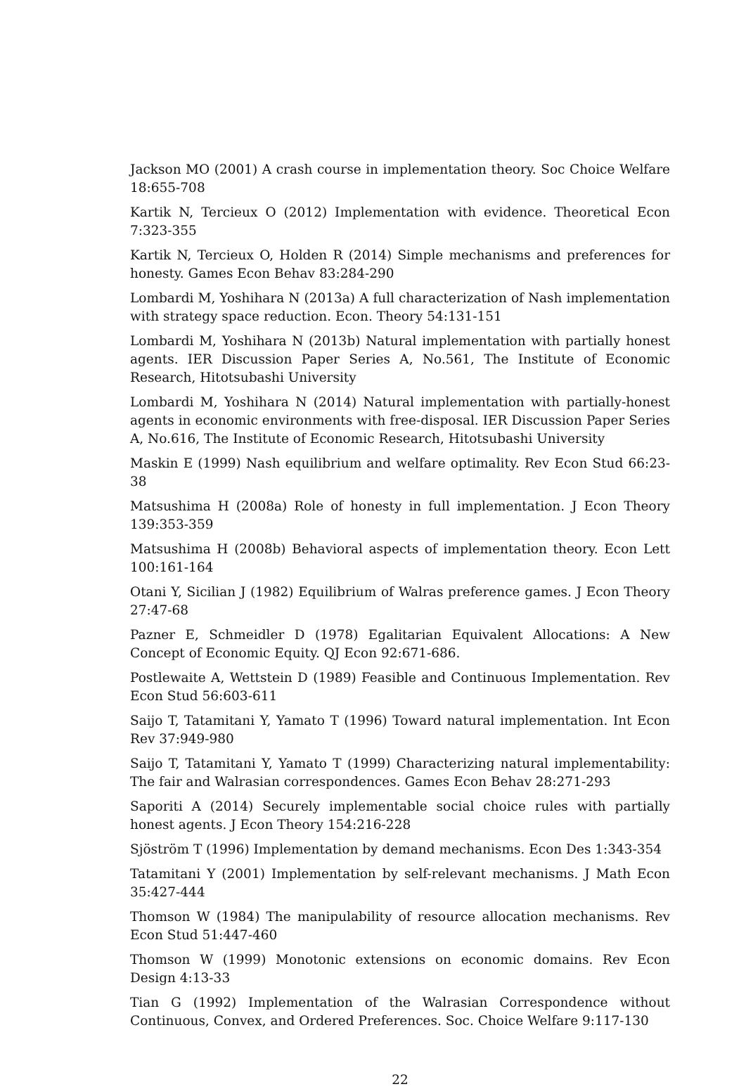Jackson MO (2001) A crash course in implementation theory. Soc Choice Welfare 18:655-708
Kartik N, Tercieux O (2012) Implementation with evidence. Theoretical Econ 7:323-355
Kartik N, Tercieux O, Holden R (2014) Simple mechanisms and preferences for honesty. Games Econ Behav 83:284-290
Lombardi M, Yoshihara N (2013a) A full characterization of Nash implementation with strategy space reduction. Econ. Theory 54:131-151
Lombardi M, Yoshihara N (2013b) Natural implementation with partially honest agents. IER Discussion Paper Series A, No.561, The Institute of Economic Research, Hitotsubashi University
Lombardi M, Yoshihara N (2014) Natural implementation with partially-honest agents in economic environments with free-disposal. IER Discussion Paper Series A, No.616, The Institute of Economic Research, Hitotsubashi University
Maskin E (1999) Nash equilibrium and welfare optimality. Rev Econ Stud 66:23-38
Matsushima H (2008a) Role of honesty in full implementation. J Econ Theory 139:353-359
Matsushima H (2008b) Behavioral aspects of implementation theory. Econ Lett 100:161-164
Otani Y, Sicilian J (1982) Equilibrium of Walras preference games. J Econ Theory 27:47-68
Pazner E, Schmeidler D (1978) Egalitarian Equivalent Allocations: A New Concept of Economic Equity. QJ Econ 92:671-686.
Postlewaite A, Wettstein D (1989) Feasible and Continuous Implementation. Rev Econ Stud 56:603-611
Saijo T, Tatamitani Y, Yamato T (1996) Toward natural implementation. Int Econ Rev 37:949-980
Saijo T, Tatamitani Y, Yamato T (1999) Characterizing natural implementability: The fair and Walrasian correspondences. Games Econ Behav 28:271-293
Saporiti A (2014) Securely implementable social choice rules with partially honest agents. J Econ Theory 154:216-228
Sjöström T (1996) Implementation by demand mechanisms. Econ Des 1:343-354
Tatamitani Y (2001) Implementation by self-relevant mechanisms. J Math Econ 35:427-444
Thomson W (1984) The manipulability of resource allocation mechanisms. Rev Econ Stud 51:447-460
Thomson W (1999) Monotonic extensions on economic domains. Rev Econ Design 4:13-33
Tian G (1992) Implementation of the Walrasian Correspondence without Continuous, Convex, and Ordered Preferences. Soc. Choice Welfare 9:117-130
22